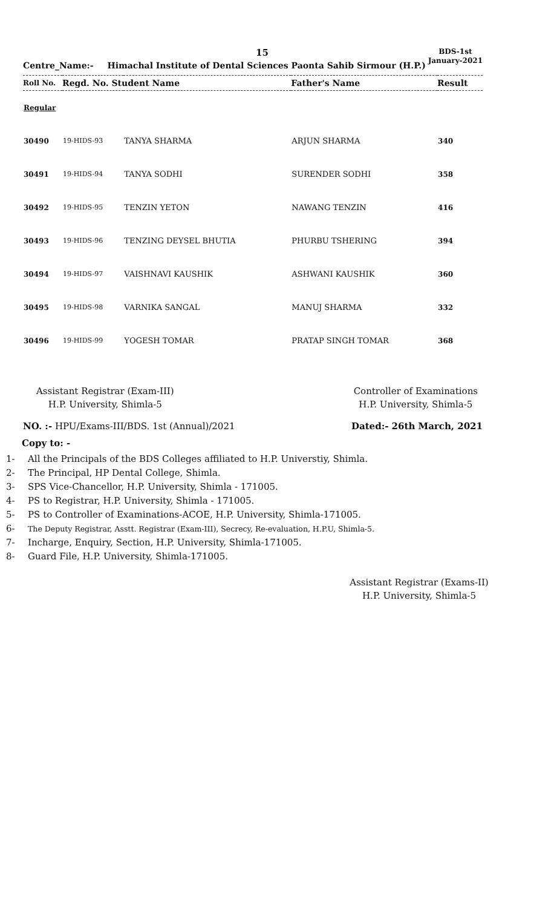15
BDS-1st
January-2021
Centre_Name:- Himachal Institute of Dental Sciences Paonta Sahib Sirmour (H.P.)
| Roll No. | Regd. No. Student Name | | Father's Name | Result |
| --- | --- | --- | --- | --- |
| Regular | | | | |
| 30490 | 19-HIDS-93 | TANYA SHARMA | ARJUN SHARMA | 340 |
| 30491 | 19-HIDS-94 | TANYA SODHI | SURENDER SODHI | 358 |
| 30492 | 19-HIDS-95 | TENZIN YETON | NAWANG TENZIN | 416 |
| 30493 | 19-HIDS-96 | TENZING DEYSEL BHUTIA | PHURBU TSHERING | 394 |
| 30494 | 19-HIDS-97 | VAISHNAVI KAUSHIK | ASHWANI KAUSHIK | 360 |
| 30495 | 19-HIDS-98 | VARNIKA SANGAL | MANUJ SHARMA | 332 |
| 30496 | 19-HIDS-99 | YOGESH TOMAR | PRATAP SINGH TOMAR | 368 |
Assistant Registrar (Exam-III)
H.P. University, Shimla-5
Controller of Examinations
H.P. University, Shimla-5
NO. :- HPU/Exams-III/BDS. 1st (Annual)/2021
Dated:- 26th March, 2021
Copy to: -
1- All the Principals of the BDS Colleges affiliated to H.P. Universtiy, Shimla.
2- The Principal, HP Dental College, Shimla.
3- SPS Vice-Chancellor, H.P. University, Shimla - 171005.
4- PS to Registrar, H.P. University, Shimla - 171005.
5- PS to Controller of Examinations-ACOE, H.P. University, Shimla-171005.
6- The Deputy Registrar, Asstt. Registrar (Exam-III), Secrecy, Re-evaluation, H.P.U, Shimla-5.
7- Incharge, Enquiry, Section, H.P. University, Shimla-171005.
8- Guard File, H.P. University, Shimla-171005.
Assistant Registrar (Exams-II)
H.P. University, Shimla-5